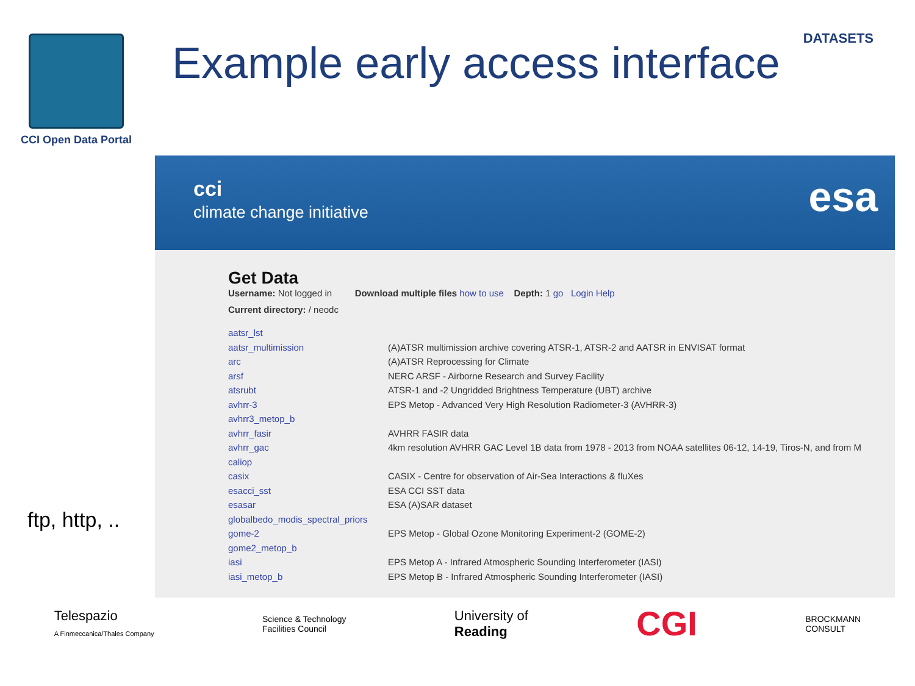CCI Open Data Portal
Example early access interface
DATASETS
ftp, http, ..
cci
climate change initiative esa
Get Data
Username: Not logged in Download multiple files how to use Depth: 1 go Login Help
Current directory: / neodc
| aatsr_lst | |
| aatsr_multimission | (A)ATSR multimission archive covering ATSR-1, ATSR-2 and AATSR in ENVISAT format |
| arc | (A)ATSR Reprocessing for Climate |
| arsf | NERC ARSF - Airborne Research and Survey Facility |
| atsrubt | ATSR-1 and -2 Ungridded Brightness Temperature (UBT) archive |
| avhrr-3 | EPS Metop - Advanced Very High Resolution Radiometer-3 (AVHRR-3) |
| avhrr3_metop_b | |
| avhrr_fasir | AVHRR FASIR data |
| avhrr_gac | 4km resolution AVHRR GAC Level 1B data from 1978 - 2013 from NOAA satellites 06-12, 14-19, Tiros-N, and from M |
| caliop | |
| casix | CASIX - Centre for observation of Air-Sea Interactions & fluXes |
| esacci_sst | ESA CCI SST data |
| esasar | ESA (A)SAR dataset |
| globalbedo_modis_spectral_priors | |
| gome-2 | EPS Metop - Global Ozone Monitoring Experiment-2 (GOME-2) |
| gome2_metop_b | |
| iasi | EPS Metop A - Infrared Atmospheric Sounding Interferometer (IASI) |
| iasi_metop_b | EPS Metop B - Infrared Atmospheric Sounding Interferometer (IASI) |
Telespazio
A Finmeccanica/Thales Company
Science & Technology
Facilities Council
University of
Reading
CGI
BROCKMANN
CONSULT